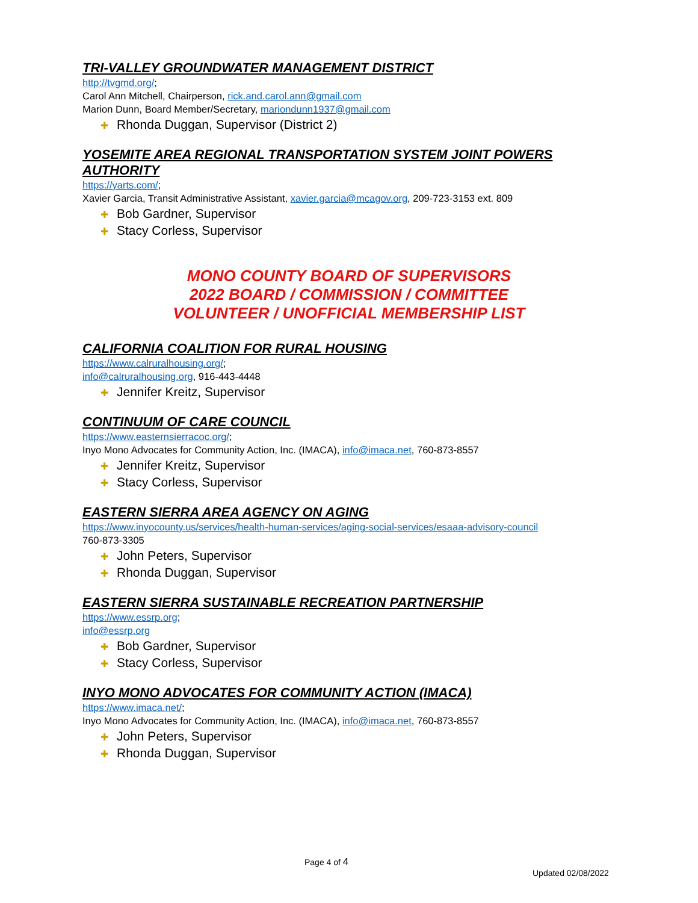TRI-VALLEY GROUNDWATER MANAGEMENT DISTRICT
http://tvgmd.org/;
Carol Ann Mitchell, Chairperson, rick.and.carol.ann@gmail.com
Marion Dunn, Board Member/Secretary, mariondunn1937@gmail.com
✚ Rhonda Duggan, Supervisor (District 2)
YOSEMITE AREA REGIONAL TRANSPORTATION SYSTEM JOINT POWERS AUTHORITY
https://yarts.com/;
Xavier Garcia, Transit Administrative Assistant, xavier.garcia@mcagov.org, 209-723-3153 ext. 809
✚ Bob Gardner, Supervisor
✚ Stacy Corless, Supervisor
MONO COUNTY BOARD OF SUPERVISORS
2022 BOARD / COMMISSION / COMMITTEE
VOLUNTEER / UNOFFICIAL MEMBERSHIP LIST
CALIFORNIA COALITION FOR RURAL HOUSING
https://www.calruralhousing.org/;
info@calruralhousing.org, 916-443-4448
✚ Jennifer Kreitz, Supervisor
CONTINUUM OF CARE COUNCIL
https://www.easternsierracoc.org/;
Inyo Mono Advocates for Community Action, Inc. (IMACA), info@imaca.net, 760-873-8557
✚ Jennifer Kreitz, Supervisor
✚ Stacy Corless, Supervisor
EASTERN SIERRA AREA AGENCY ON AGING
https://www.inyocounty.us/services/health-human-services/aging-social-services/esaaa-advisory-council
760-873-3305
✚ John Peters, Supervisor
✚ Rhonda Duggan, Supervisor
EASTERN SIERRA SUSTAINABLE RECREATION PARTNERSHIP
https://www.essrp.org;
info@essrp.org
✚ Bob Gardner, Supervisor
✚ Stacy Corless, Supervisor
INYO MONO ADVOCATES FOR COMMUNITY ACTION (IMACA)
https://www.imaca.net/;
Inyo Mono Advocates for Community Action, Inc. (IMACA), info@imaca.net, 760-873-8557
✚ John Peters, Supervisor
✚ Rhonda Duggan, Supervisor
Page 4 of 4
Updated 02/08/2022